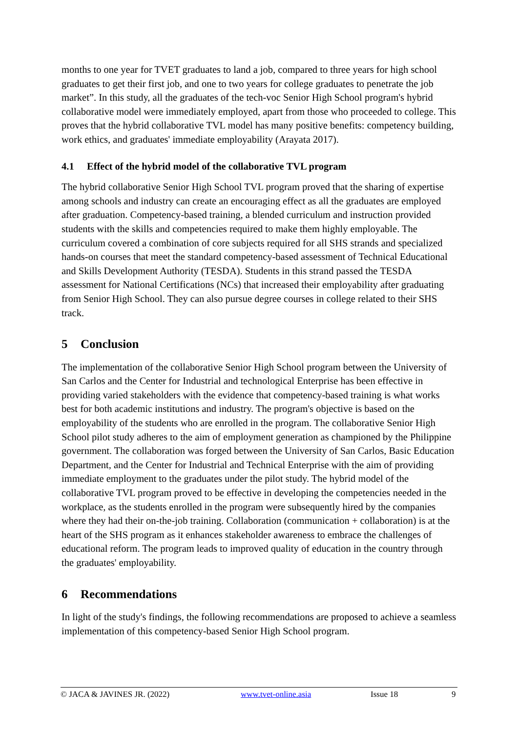months to one year for TVET graduates to land a job, compared to three years for high school graduates to get their first job, and one to two years for college graduates to penetrate the job market”. In this study, all the graduates of the tech-voc Senior High School program's hybrid collaborative model were immediately employed, apart from those who proceeded to college. This proves that the hybrid collaborative TVL model has many positive benefits: competency building, work ethics, and graduates' immediate employability (Arayata 2017).
4.1 Effect of the hybrid model of the collaborative TVL program
The hybrid collaborative Senior High School TVL program proved that the sharing of expertise among schools and industry can create an encouraging effect as all the graduates are employed after graduation. Competency-based training, a blended curriculum and instruction provided students with the skills and competencies required to make them highly employable. The curriculum covered a combination of core subjects required for all SHS strands and specialized hands-on courses that meet the standard competency-based assessment of Technical Educational and Skills Development Authority (TESDA). Students in this strand passed the TESDA assessment for National Certifications (NCs) that increased their employability after graduating from Senior High School. They can also pursue degree courses in college related to their SHS track.
5 Conclusion
The implementation of the collaborative Senior High School program between the University of San Carlos and the Center for Industrial and technological Enterprise has been effective in providing varied stakeholders with the evidence that competency-based training is what works best for both academic institutions and industry. The program's objective is based on the employability of the students who are enrolled in the program. The collaborative Senior High School pilot study adheres to the aim of employment generation as championed by the Philippine government. The collaboration was forged between the University of San Carlos, Basic Education Department, and the Center for Industrial and Technical Enterprise with the aim of providing immediate employment to the graduates under the pilot study. The hybrid model of the collaborative TVL program proved to be effective in developing the competencies needed in the workplace, as the students enrolled in the program were subsequently hired by the companies where they had their on-the-job training. Collaboration (communication + collaboration) is at the heart of the SHS program as it enhances stakeholder awareness to embrace the challenges of educational reform. The program leads to improved quality of education in the country through the graduates' employability.
6 Recommendations
In light of the study's findings, the following recommendations are proposed to achieve a seamless implementation of this competency-based Senior High School program.
© JACA & JAVINES JR. (2022) www.tvet-online.asia Issue 18 9